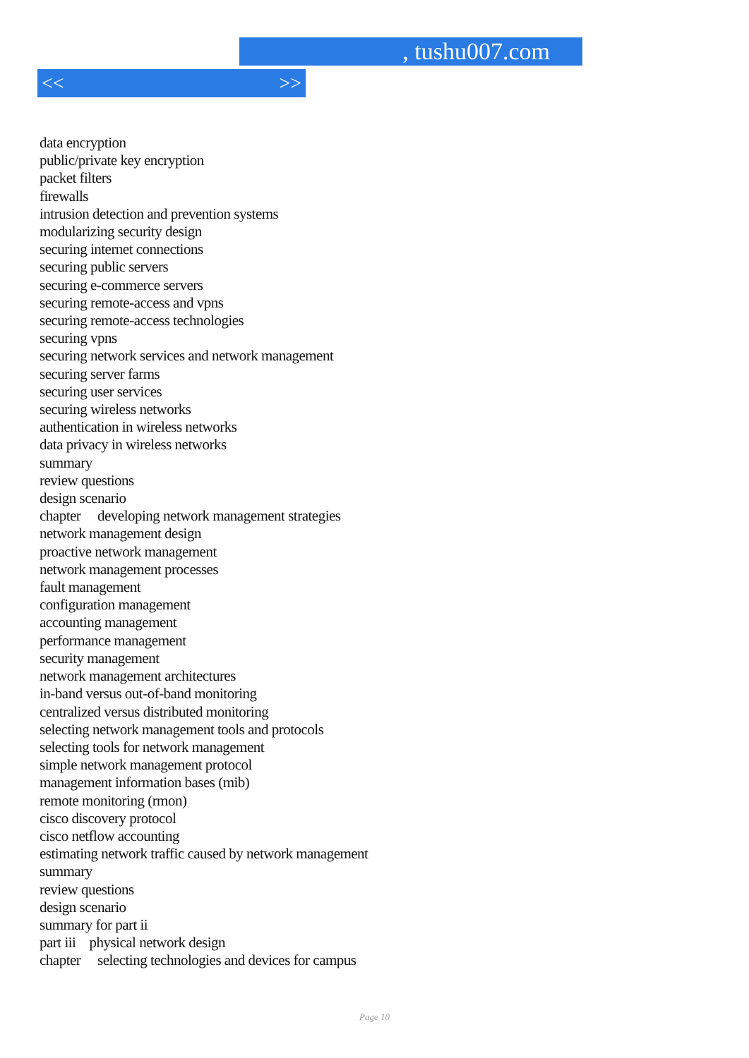, tushu007.com
<< >>
data encryption
public/private key encryption
packet filters
firewalls
intrusion detection and prevention systems
modularizing security design
securing internet connections
securing public servers
securing e-commerce servers
securing remote-access and vpns
securing remote-access technologies
securing vpns
securing network services and network management
securing server farms
securing user services
securing wireless networks
authentication in wireless networks
data privacy in wireless networks
summary
review questions
design scenario
chapter developing network management strategies
network management design
proactive network management
network management processes
fault management
configuration management
accounting management
performance management
security management
network management architectures
in-band versus out-of-band monitoring
centralized versus distributed monitoring
selecting network management tools and protocols
selecting tools for network management
simple network management protocol
management information bases (mib)
remote monitoring (rmon)
cisco discovery protocol
cisco netflow accounting
estimating network traffic caused by network management
summary
review questions
design scenario
summary for part ii
part iii physical network design
chapter selecting technologies and devices for campus
Page 10